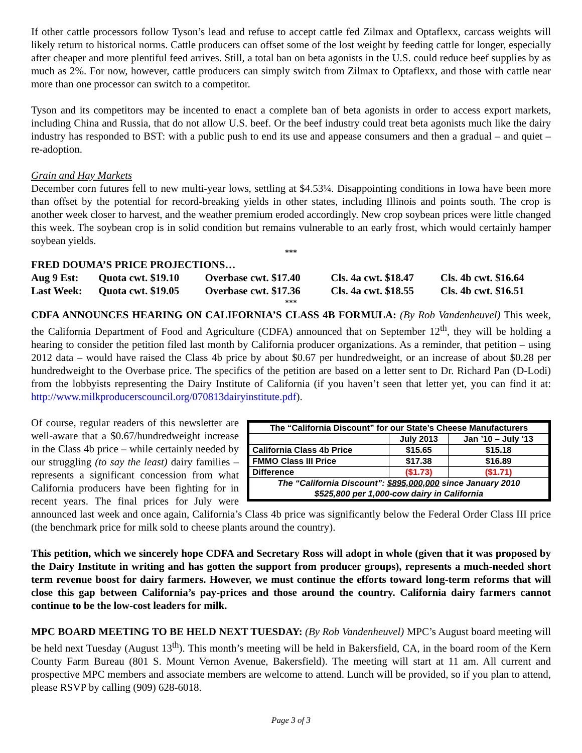If other cattle processors follow Tyson’s lead and refuse to accept cattle fed Zilmax and Optaflexx, carcass weights will likely return to historical norms. Cattle producers can offset some of the lost weight by feeding cattle for longer, especially after cheaper and more plentiful feed arrives. Still, a total ban on beta agonists in the U.S. could reduce beef supplies by as much as 2%. For now, however, cattle producers can simply switch from Zilmax to Optaflexx, and those with cattle near more than one processor can switch to a competitor.
Tyson and its competitors may be incented to enact a complete ban of beta agonists in order to access export markets, including China and Russia, that do not allow U.S. beef. Or the beef industry could treat beta agonists much like the dairy industry has responded to BST: with a public push to end its use and appease consumers and then a gradual – and quiet – re-adoption.
Grain and Hay Markets
December corn futures fell to new multi-year lows, settling at $4.53¼. Disappointing conditions in Iowa have been more than offset by the potential for record-breaking yields in other states, including Illinois and points south. The crop is another week closer to harvest, and the weather premium eroded accordingly. New crop soybean prices were little changed this week. The soybean crop is in solid condition but remains vulnerable to an early frost, which would certainly hamper soybean yields.
***
FRED DOUMA’S PRICE PROJECTIONS…
| Aug 9 Est: | Quota cwt. $19.10 | Overbase cwt. $17.40 | Cls. 4a cwt. $18.47 | Cls. 4b cwt. $16.64 |
| Last Week: | Quota cwt. $19.05 | Overbase cwt. $17.36 | Cls. 4a cwt. $18.55 | Cls. 4b cwt. $16.51 |
***
CDFA ANNOUNCES HEARING ON CALIFORNIA’S CLASS 4B FORMULA: (By Rob Vandenheuvel) This week, the California Department of Food and Agriculture (CDFA) announced that on September 12<sup>th</sup>, they will be holding a hearing to consider the petition filed last month by California producer organizations. As a reminder, that petition – using 2012 data – would have raised the Class 4b price by about $0.67 per hundredweight, or an increase of about $0.28 per hundredweight to the Overbase price. The specifics of the petition are based on a letter sent to Dr. Richard Pan (D-Lodi) from the lobbyists representing the Dairy Institute of California (if you haven’t seen that letter yet, you can find it at: http://www.milkproducerscouncil.org/070813dairyinstitute.pdf).
| The “California Discount” for our State’s Cheese Manufacturers | | |
| --- | --- | --- |
| | July 2013 | Jan ’10 – July ‘13 |
| California Class 4b Price | $15.65 | $15.18 |
| FMMO Class III Price | $17.38 | $16.89 |
| Difference | ($1.73) | ($1.71) |
| The “California Discount”: $895,000,000 since January 2010 $525,800 per 1,000-cow dairy in California | | |
Of course, regular readers of this newsletter are well-aware that a $0.67/hundredweight increase in the Class 4b price – while certainly needed by our struggling (to say the least) dairy families – represents a significant concession from what California producers have been fighting for in recent years. The final prices for July were announced last week and once again, California’s Class 4b price was significantly below the Federal Order Class III price (the benchmark price for milk sold to cheese plants around the country).
This petition, which we sincerely hope CDFA and Secretary Ross will adopt in whole (given that it was proposed by the Dairy Institute in writing and has gotten the support from producer groups), represents a much-needed short term revenue boost for dairy farmers. However, we must continue the efforts toward long-term reforms that will close this gap between California’s pay-prices and those around the country. California dairy farmers cannot continue to be the low-cost leaders for milk.
MPC BOARD MEETING TO BE HELD NEXT TUESDAY: (By Rob Vandenheuvel) MPC’s August board meeting will be held next Tuesday (August 13<sup>th</sup>). This month’s meeting will be held in Bakersfield, CA, in the board room of the Kern County Farm Bureau (801 S. Mount Vernon Avenue, Bakersfield). The meeting will start at 11 am. All current and prospective MPC members and associate members are welcome to attend. Lunch will be provided, so if you plan to attend, please RSVP by calling (909) 628-6018.
Page 3 of 3